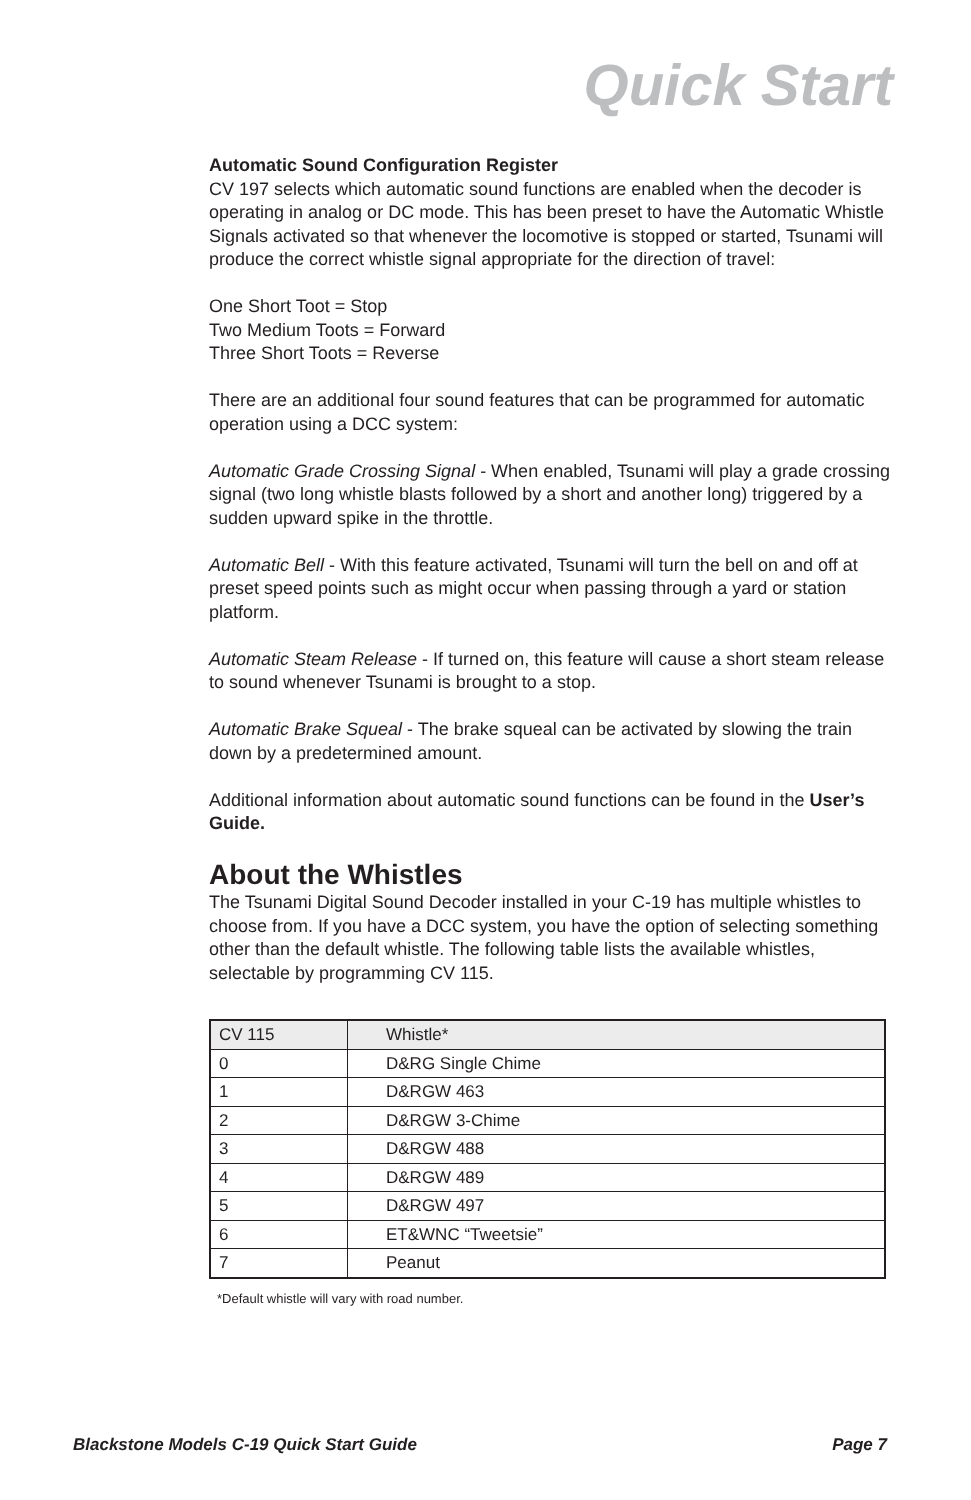Quick Start
Automatic Sound Configuration Register
CV 197 selects which automatic sound functions are enabled when the decoder is operating in analog or DC mode. This has been preset to have the Automatic Whistle Signals activated so that whenever the locomotive is stopped or started, Tsunami will produce the correct whistle signal appropriate for the direction of travel:
One Short Toot = Stop
Two Medium Toots = Forward
Three Short Toots = Reverse
There are an additional four sound features that can be programmed for automatic operation using a DCC system:
Automatic Grade Crossing Signal - When enabled, Tsunami will play a grade crossing signal (two long whistle blasts followed by a short and another long) triggered by a sudden upward spike in the throttle.
Automatic Bell - With this feature activated, Tsunami will turn the bell on and off at preset speed points such as might occur when passing through a yard or station platform.
Automatic Steam Release - If turned on, this feature will cause a short steam release to sound whenever Tsunami is brought to a stop.
Automatic Brake Squeal - The brake squeal can be activated by slowing the train down by a predetermined amount.
Additional information about automatic sound functions can be found in the User’s Guide.
About the Whistles
The Tsunami Digital Sound Decoder installed in your C-19 has multiple whistles to choose from. If you have a DCC system, you have the option of selecting something other than the default whistle. The following table lists the available whistles, selectable by programming CV 115.
| CV 115 | Whistle* |
| --- | --- |
| 0 | D&RG Single Chime |
| 1 | D&RGW 463 |
| 2 | D&RGW 3-Chime |
| 3 | D&RGW 488 |
| 4 | D&RGW 489 |
| 5 | D&RGW 497 |
| 6 | ET&WNC “Tweetsie” |
| 7 | Peanut |
*Default whistle will vary with road number.
Blackstone Models C-19 Quick Start Guide Page 7